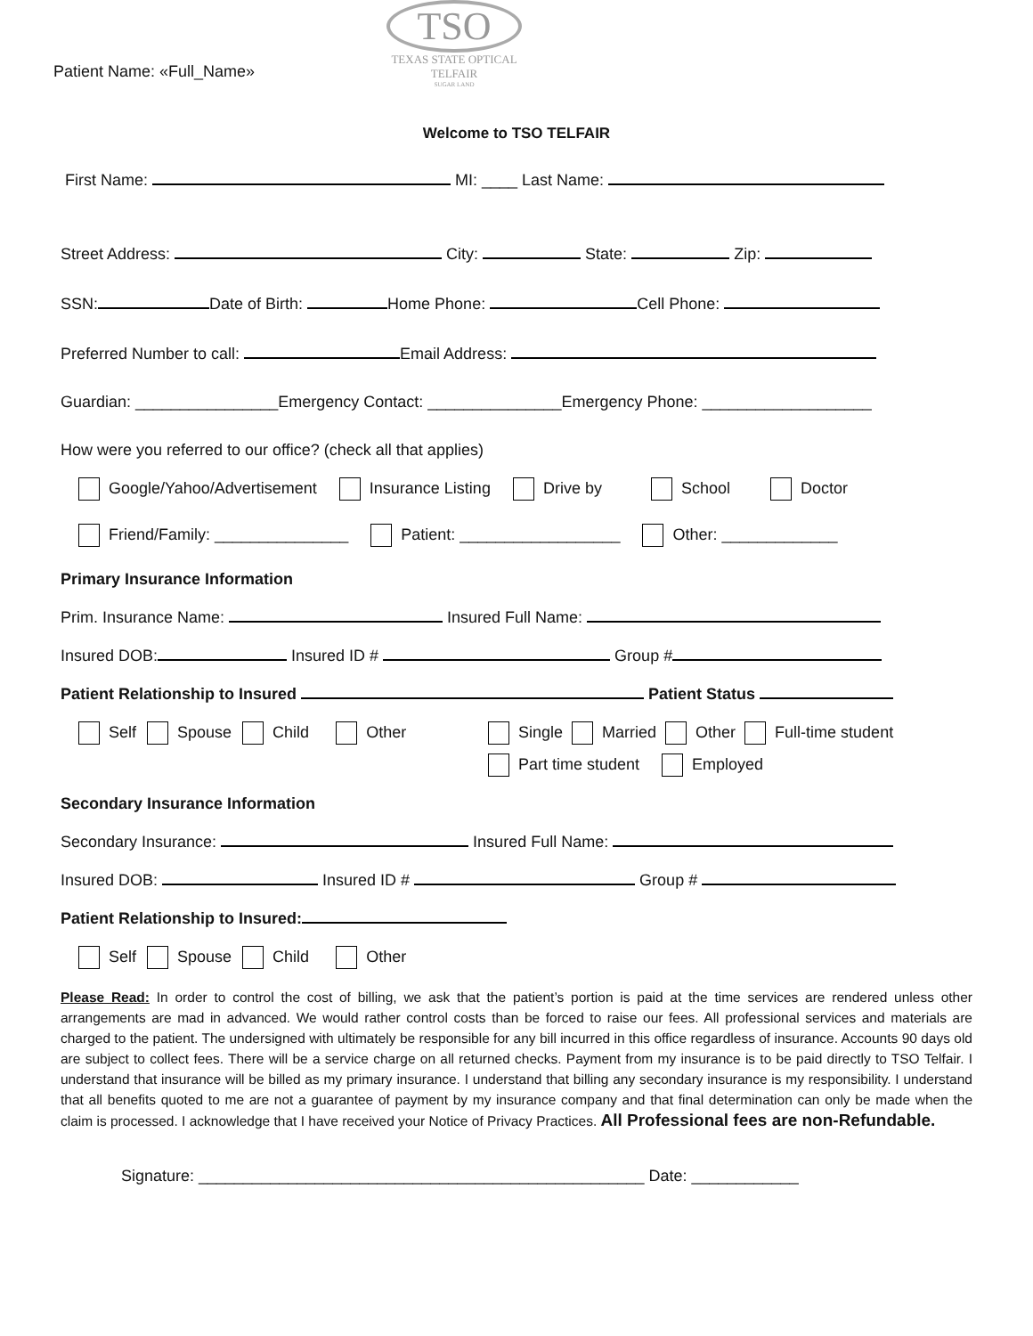Patient Name: «Full_Name»
TSO
TEXAS STATE OPTICAL
TELFAIR
SUGAR LAND
Welcome to TSO TELFAIR
First Name: MI: ____ Last Name:
Street Address: City: State: Zip:
SSN: Date of Birth: Home Phone: Cell Phone:
Preferred Number to call: Email Address:
Guardian: ________________Emergency Contact: _______________Emergency Phone: ___________________
How were you referred to our office? (check all that applies)
Google/Yahoo/Advertisement Insurance Listing Drive by School Doctor
Friend/Family: _______________ Patient: __________________ Other: _____________
Primary Insurance Information
Prim. Insurance Name: Insured Full Name:
Insured DOB: Insured ID # Group #
Patient Relationship to Insured Patient Status
Self Spouse Child Other Single Married Other Full-time student
Part time student Employed
Secondary Insurance Information
Secondary Insurance: Insured Full Name:
Insured DOB: Insured ID # Group #
Patient Relationship to Insured:
Self Spouse Child Other
Please Read: In order to control the cost of billing, we ask that the patient’s portion is paid at the time services are rendered unless other arrangements are mad in advanced. We would rather control costs than be forced to raise our fees. All professional services and materials are charged to the patient. The undersigned with ultimately be responsible for any bill incurred in this office regardless of insurance. Accounts 90 days old are subject to collect fees. There will be a service charge on all returned checks. Payment from my insurance is to be paid directly to TSO Telfair. I understand that insurance will be billed as my primary insurance. I understand that billing any secondary insurance is my responsibility. I understand that all benefits quoted to me are not a guarantee of payment by my insurance company and that final determination can only be made when the claim is processed. I acknowledge that I have received your Notice of Privacy Practices. All Professional fees are non-Refundable.
Signature: __________________________________________________ Date: ____________